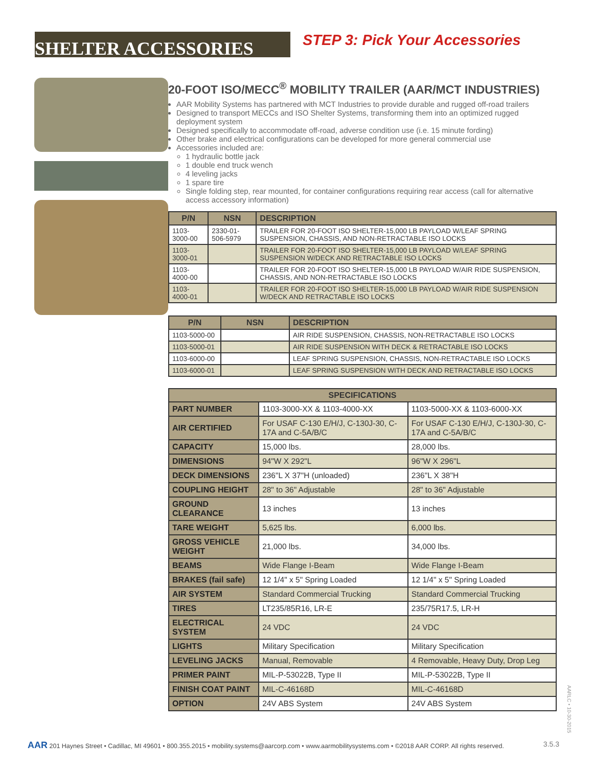SHELTER ACCESSORIES
STEP 3: Pick Your Accessories
20-FOOT ISO/MECC<sup>®</sup> MOBILITY TRAILER (AAR/MCT INDUSTRIES)
AAR Mobility Systems has partnered with MCT Industries to provide durable and rugged off-road trailers
Designed to transport MECCs and ISO Shelter Systems, transforming them into an optimized rugged deployment system
Designed specifically to accommodate off-road, adverse condition use (i.e. 15 minute fording)
Other brake and electrical configurations can be developed for more general commercial use
Accessories included are:
1 hydraulic bottle jack
1 double end truck wench
4 leveling jacks
1 spare tire
Single folding step, rear mounted, for container configurations requiring rear access (call for alternative access accessory information)
| P/N | NSN | DESCRIPTION |
| --- | --- | --- |
| 1103-3000-00 | 2330-01-506-5979 | TRAILER FOR 20-FOOT ISO SHELTER-15,000 LB PAYLOAD W/LEAF SPRING SUSPENSION, CHASSIS, AND NON-RETRACTABLE ISO LOCKS |
| 1103-3000-01 | | TRAILER FOR 20-FOOT ISO SHELTER-15,000 LB PAYLOAD W/LEAF SPRING SUSPENSION W/DECK AND RETRACTABLE ISO LOCKS |
| 1103-4000-00 | | TRAILER FOR 20-FOOT ISO SHELTER-15,000 LB PAYLOAD W/AIR RIDE SUSPENSION, CHASSIS, AND NON-RETRACTABLE ISO LOCKS |
| 1103-4000-01 | | TRAILER FOR 20-FOOT ISO SHELTER-15,000 LB PAYLOAD W/AIR RIDE SUSPENSION W/DECK AND RETRACTABLE ISO LOCKS |
| P/N | NSN | DESCRIPTION |
| --- | --- | --- |
| 1103-5000-00 | | AIR RIDE SUSPENSION, CHASSIS, NON-RETRACTABLE ISO LOCKS |
| 1103-5000-01 | | AIR RIDE SUSPENSION WITH DECK & RETRACTABLE ISO LOCKS |
| 1103-6000-00 | | LEAF SPRING SUSPENSION, CHASSIS, NON-RETRACTABLE ISO LOCKS |
| 1103-6000-01 | | LEAF SPRING SUSPENSION WITH DECK AND RETRACTABLE ISO LOCKS |
| SPECIFICATIONS | | |
| --- | --- | --- |
| PART NUMBER | 1103-3000-XX & 1103-4000-XX | 1103-5000-XX & 1103-6000-XX |
| AIR CERTIFIED | For USAF C-130 E/H/J, C-130J-30, C-17A and C-5A/B/C | For USAF C-130 E/H/J, C-130J-30, C-17A and C-5A/B/C |
| CAPACITY | 15,000 lbs. | 28,000 lbs. |
| DIMENSIONS | 94"W X 292"L | 96"W X 296"L |
| DECK DIMENSIONS | 236"L X 37"H (unloaded) | 236"L X 38"H |
| COUPLING HEIGHT | 28" to 36" Adjustable | 28" to 36" Adjustable |
| GROUND CLEARANCE | 13 inches | 13 inches |
| TARE WEIGHT | 5,625 lbs. | 6,000 lbs. |
| GROSS VEHICLE WEIGHT | 21,000 lbs. | 34,000 lbs. |
| BEAMS | Wide Flange I-Beam | Wide Flange I-Beam |
| BRAKES (fail safe) | 12 1/4" x 5" Spring Loaded | 12 1/4" x 5" Spring Loaded |
| AIR SYSTEM | Standard Commercial Trucking | Standard Commercial Trucking |
| TIRES | LT235/85R16, LR-E | 235/75R17.5, LR-H |
| ELECTRICAL SYSTEM | 24 VDC | 24 VDC |
| LIGHTS | Military Specification | Military Specification |
| LEVELING JACKS | Manual, Removable | 4 Removable, Heavy Duty, Drop Leg |
| PRIMER PAINT | MIL-P-53022B, Type II | MIL-P-53022B, Type II |
| FINISH COAT PAINT | MIL-C-46168D | MIL-C-46168D |
| OPTION | 24V ABS System | 24V ABS System |
AARLC • 10-30-2015
AAR 201 Haynes Street • Cadillac, MI 49601 • 800.355.2015 • mobility.systems@aarcorp.com • www.aarmobilitysystems.com • ©2018 AAR CORP. All rights reserved. 3.5.3